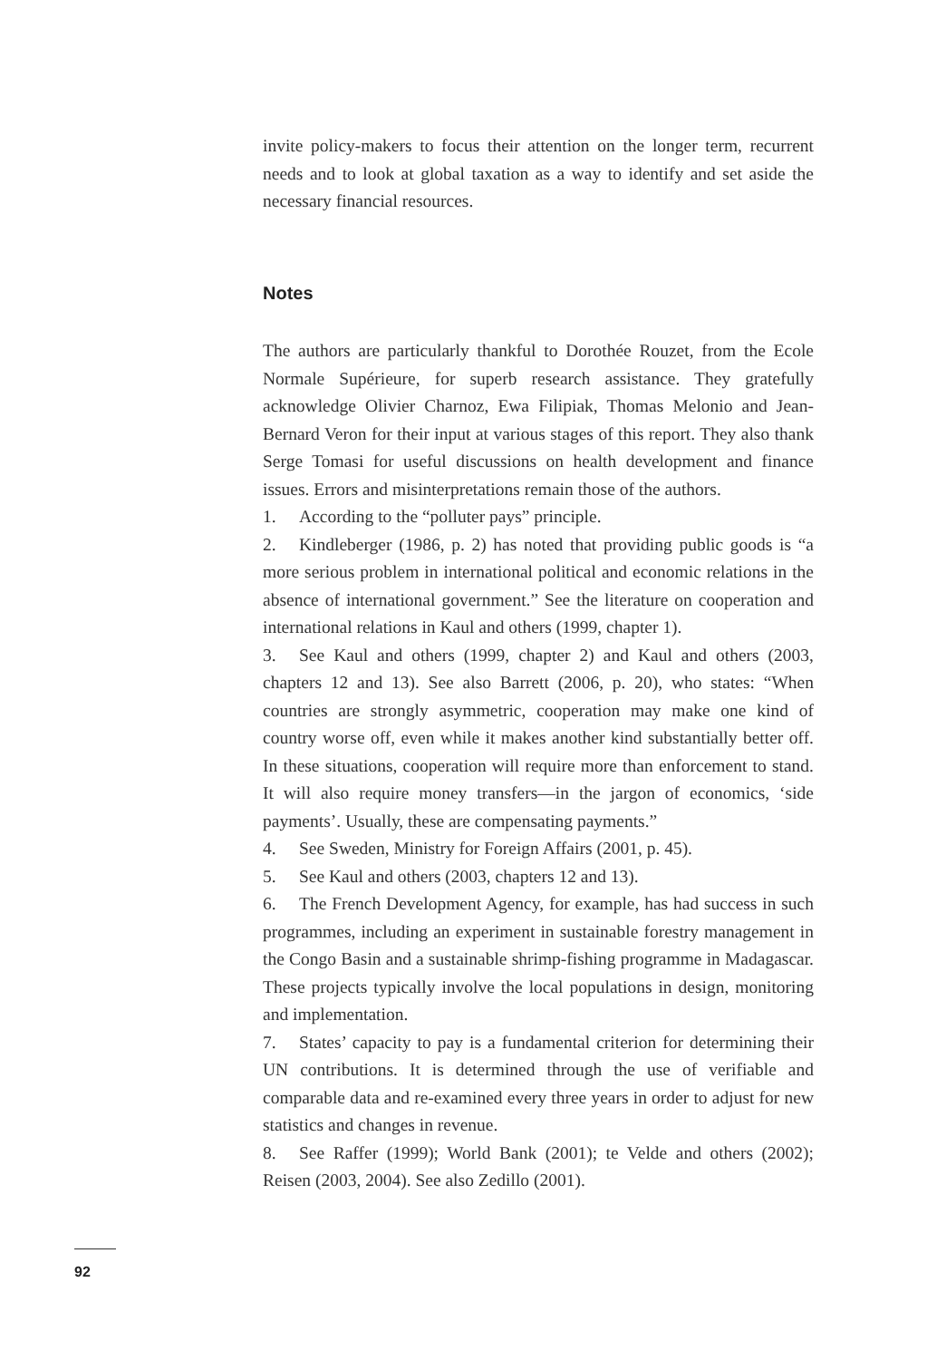invite policy-makers to focus their attention on the longer term, recurrent needs and to look at global taxation as a way to identify and set aside the necessary financial resources.
Notes
The authors are particularly thankful to Dorothée Rouzet, from the Ecole Normale Supérieure, for superb research assistance. They gratefully acknowledge Olivier Charnoz, Ewa Filipiak, Thomas Melonio and Jean-Bernard Veron for their input at various stages of this report. They also thank Serge Tomasi for useful discussions on health development and finance issues. Errors and misinterpretations remain those of the authors.
1. According to the “polluter pays” principle.
2. Kindleberger (1986, p. 2) has noted that providing public goods is “a more serious problem in international political and economic relations in the absence of international government.” See the literature on cooperation and international relations in Kaul and others (1999, chapter 1).
3. See Kaul and others (1999, chapter 2) and Kaul and others (2003, chapters 12 and 13). See also Barrett (2006, p. 20), who states: “When countries are strongly asymmetric, cooperation may make one kind of country worse off, even while it makes another kind substantially better off. In these situations, cooperation will require more than enforcement to stand. It will also require money transfers—in the jargon of economics, ‘side payments’. Usually, these are compensating payments.”
4. See Sweden, Ministry for Foreign Affairs (2001, p. 45).
5. See Kaul and others (2003, chapters 12 and 13).
6. The French Development Agency, for example, has had success in such programmes, including an experiment in sustainable forestry management in the Congo Basin and a sustainable shrimp-fishing programme in Madagascar. These projects typically involve the local populations in design, monitoring and implementation.
7. States’ capacity to pay is a fundamental criterion for determining their UN contributions. It is determined through the use of verifiable and comparable data and re-examined every three years in order to adjust for new statistics and changes in revenue.
8. See Raffer (1999); World Bank (2001); te Velde and others (2002); Reisen (2003, 2004). See also Zedillo (2001).
92